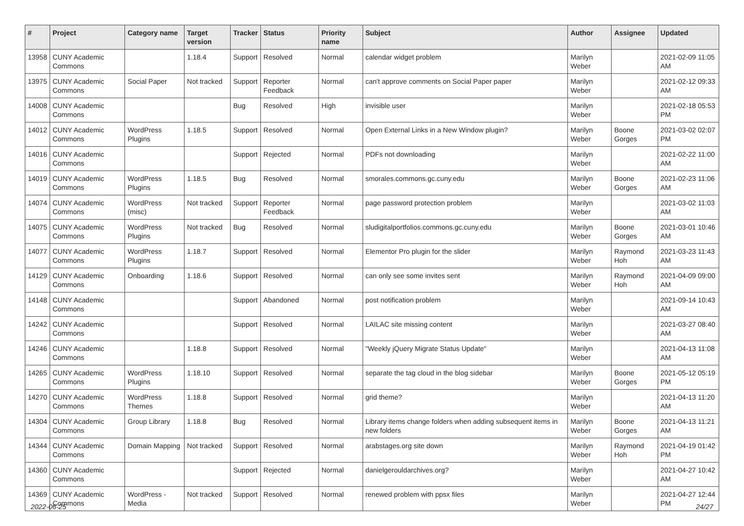| # | Project | Category name | Target version | Tracker | Status | Priority name | Subject | Author | Assignee | Updated |
| --- | --- | --- | --- | --- | --- | --- | --- | --- | --- | --- |
| 13958 | CUNY Academic Commons | | 1.18.4 | Support | Resolved | Normal | calendar widget problem | Marilyn Weber | | 2021-02-09 11:05 AM |
| 13975 | CUNY Academic Commons | Social Paper | Not tracked | Support | Reporter Feedback | Normal | can't approve comments on Social Paper paper | Marilyn Weber | | 2021-02-12 09:33 AM |
| 14008 | CUNY Academic Commons | | | Bug | Resolved | High | invisible user | Marilyn Weber | | 2021-02-18 05:53 PM |
| 14012 | CUNY Academic Commons | WordPress Plugins | 1.18.5 | Support | Resolved | Normal | Open External Links in a New Window plugin? | Marilyn Weber | Boone Gorges | 2021-03-02 02:07 PM |
| 14016 | CUNY Academic Commons | | | Support | Rejected | Normal | PDFs not downloading | Marilyn Weber | | 2021-02-22 11:00 AM |
| 14019 | CUNY Academic Commons | WordPress Plugins | 1.18.5 | Bug | Resolved | Normal | smorales.commons.gc.cuny.edu | Marilyn Weber | Boone Gorges | 2021-02-23 11:06 AM |
| 14074 | CUNY Academic Commons | WordPress (misc) | Not tracked | Support | Reporter Feedback | Normal | page password protection problem | Marilyn Weber | | 2021-03-02 11:03 AM |
| 14075 | CUNY Academic Commons | WordPress Plugins | Not tracked | Bug | Resolved | Normal | sludigitalportfolios.commons.gc.cuny.edu | Marilyn Weber | Boone Gorges | 2021-03-01 10:46 AM |
| 14077 | CUNY Academic Commons | WordPress Plugins | 1.18.7 | Support | Resolved | Normal | Elementor Pro plugin for the slider | Marilyn Weber | Raymond Hoh | 2021-03-23 11:43 AM |
| 14129 | CUNY Academic Commons | Onboarding | 1.18.6 | Support | Resolved | Normal | can only see some invites sent | Marilyn Weber | Raymond Hoh | 2021-04-09 09:00 AM |
| 14148 | CUNY Academic Commons | | | Support | Abandoned | Normal | post notification problem | Marilyn Weber | | 2021-09-14 10:43 AM |
| 14242 | CUNY Academic Commons | | | Support | Resolved | Normal | LAILAC site missing content | Marilyn Weber | | 2021-03-27 08:40 AM |
| 14246 | CUNY Academic Commons | | 1.18.8 | Support | Resolved | Normal | "Weekly jQuery Migrate Status Update" | Marilyn Weber | | 2021-04-13 11:08 AM |
| 14265 | CUNY Academic Commons | WordPress Plugins | 1.18.10 | Support | Resolved | Normal | separate the tag cloud in the blog sidebar | Marilyn Weber | Boone Gorges | 2021-05-12 05:19 PM |
| 14270 | CUNY Academic Commons | WordPress Themes | 1.18.8 | Support | Resolved | Normal | grid theme? | Marilyn Weber | | 2021-04-13 11:20 AM |
| 14304 | CUNY Academic Commons | Group Library | 1.18.8 | Bug | Resolved | Normal | Library items change folders when adding subsequent items in new folders | Marilyn Weber | Boone Gorges | 2021-04-13 11:21 AM |
| 14344 | CUNY Academic Commons | Domain Mapping | Not tracked | Support | Resolved | Normal | arabstages.org site down | Marilyn Weber | Raymond Hoh | 2021-04-19 01:42 PM |
| 14360 | CUNY Academic Commons | | | Support | Rejected | Normal | danielgerouldarchives.org? | Marilyn Weber | | 2021-04-27 10:42 AM |
| 14369 | CUNY Academic Commons | WordPress - Media | Not tracked | Support | Resolved | Normal | renewed problem with ppsx files | Marilyn Weber | | 2021-04-27 12:44 PM |
2022-06-25 24/27